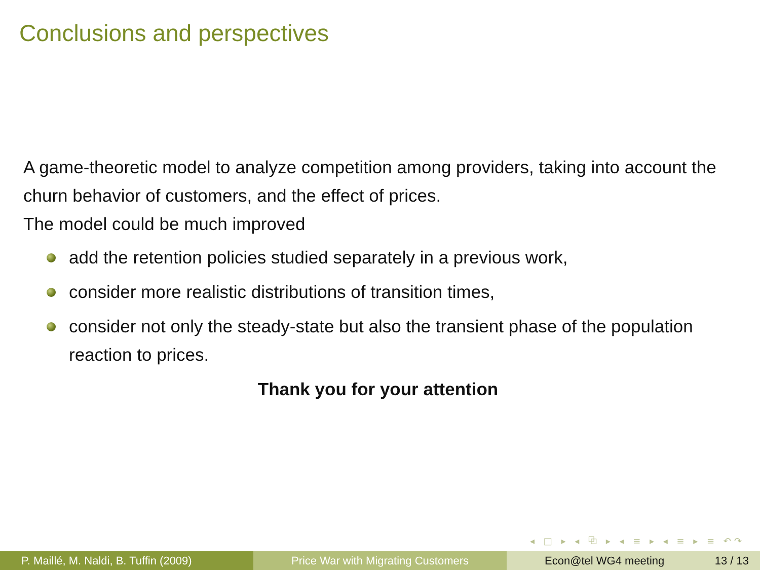Conclusions and perspectives
A game-theoretic model to analyze competition among providers, taking into account the churn behavior of customers, and the effect of prices.
The model could be much improved
add the retention policies studied separately in a previous work,
consider more realistic distributions of transition times,
consider not only the steady-state but also the transient phase of the population reaction to prices.
Thank you for your attention
◂ □ ▸ ◂ ⧉ ▸ ◂ ≡ ▸ ◂ ≡ ▸ ≡ ↶↷
P. Maillé, M. Naldi, B. Tuffin (2009) Price War with Migrating Customers Econ@tel WG4 meeting 13 / 13